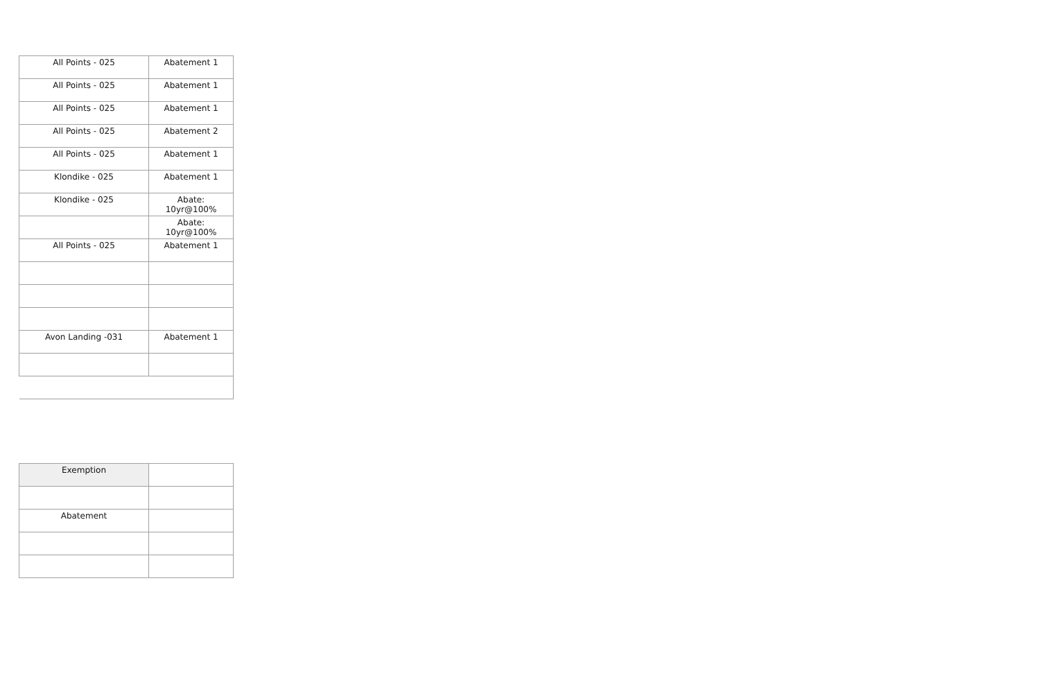| All Points - 025 | Abatement 1 |
| All Points - 025 | Abatement 1 |
| All Points - 025 | Abatement 1 |
| All Points - 025 | Abatement 2 |
| All Points - 025 | Abatement 1 |
| Klondike - 025 | Abatement 1 |
| Klondike - 025 | Abate: 10yr@100% |
| | Abate: 10yr@100% |
| All Points - 025 | Abatement 1 |
| Avon Landing -031 | Abatement 1 |
| Exemption | |
| Abatement | |